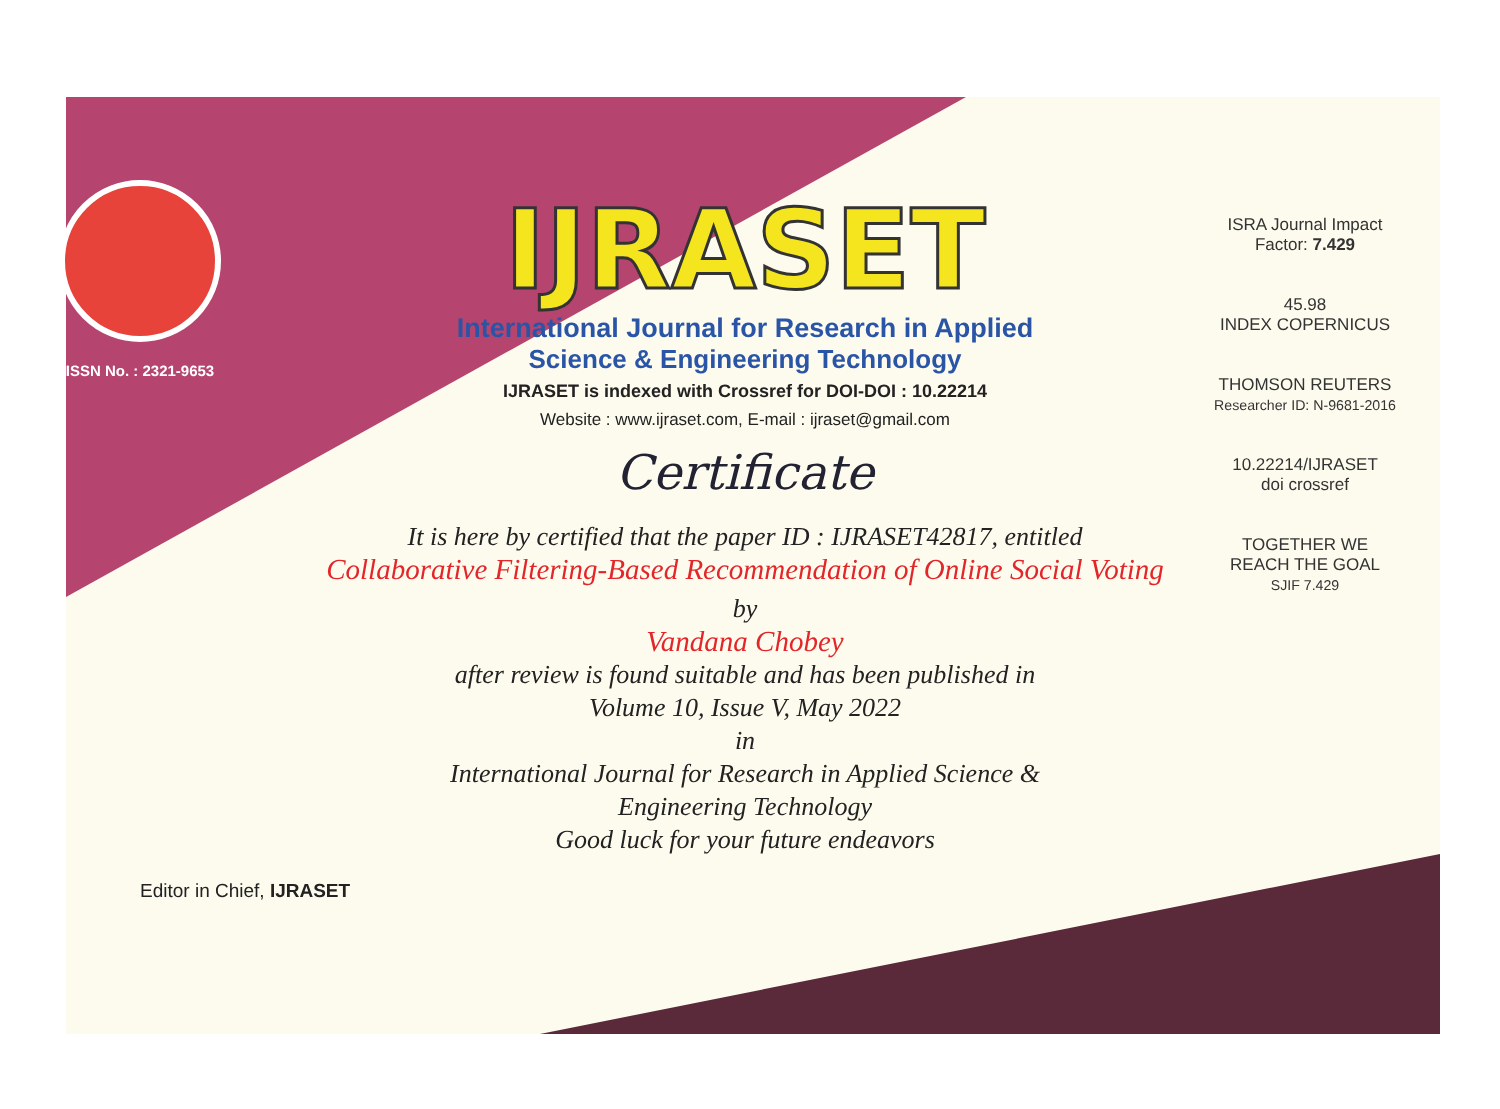ISSN No. : 2321-9653
IJRASET
International Journal for Research in Applied
Science & Engineering Technology
IJRASET is indexed with Crossref for DOI-DOI : 10.22214
Website : www.ijraset.com, E-mail : ijraset@gmail.com
Certificate
It is here by certified that the paper ID : IJRASET42817, entitled
Collaborative Filtering-Based Recommendation of Online Social Voting
by
Vandana Chobey
after review is found suitable and has been published in
Volume 10, Issue V, May 2022
in
International Journal for Research in Applied Science &
Engineering Technology
Good luck for your future endeavors
ISRA Journal Impact
Factor: 7.429
45.98
INDEX COPERNICUS
THOMSON REUTERS
Researcher ID: N-9681-2016
10.22214/IJRASET
doi crossref
TOGETHER WE REACH THE GOAL
SJIF 7.429
Editor in Chief, IJRASET